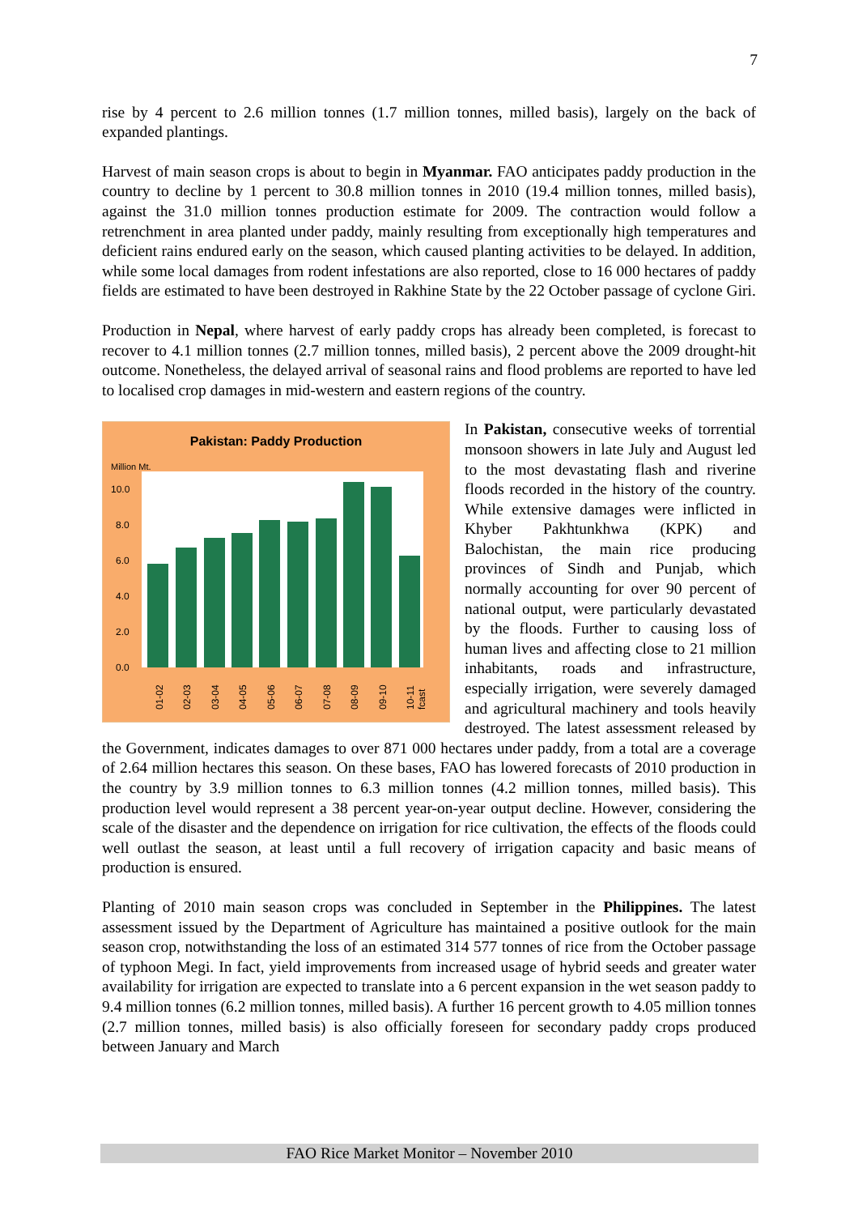7
rise by 4 percent to 2.6 million tonnes (1.7 million tonnes, milled basis), largely on the back of expanded plantings.
Harvest of main season crops is about to begin in Myanmar. FAO anticipates paddy production in the country to decline by 1 percent to 30.8 million tonnes in 2010 (19.4 million tonnes, milled basis), against the 31.0 million tonnes production estimate for 2009. The contraction would follow a retrenchment in area planted under paddy, mainly resulting from exceptionally high temperatures and deficient rains endured early on the season, which caused planting activities to be delayed. In addition, while some local damages from rodent infestations are also reported, close to 16 000 hectares of paddy fields are estimated to have been destroyed in Rakhine State by the 22 October passage of cyclone Giri.
Production in Nepal, where harvest of early paddy crops has already been completed, is forecast to recover to 4.1 million tonnes (2.7 million tonnes, milled basis), 2 percent above the 2009 drought-hit outcome. Nonetheless, the delayed arrival of seasonal rains and flood problems are reported to have led to localised crop damages in mid-western and eastern regions of the country.
Pakistan: Paddy Production
Million Mt.
10.0
8.0
6.0
4.0
2.0
0.0
01-02
02-03
03-04
04-05
05-06
06-07
07-08
08-09
09-10
10-11
fcast
In Pakistan, consecutive weeks of torrential monsoon showers in late July and August led to the most devastating flash and riverine floods recorded in the history of the country. While extensive damages were inflicted in Khyber Pakhtunkhwa (KPK) and Balochistan, the main rice producing provinces of Sindh and Punjab, which normally accounting for over 90 percent of national output, were particularly devastated by the floods. Further to causing loss of human lives and affecting close to 21 million inhabitants, roads and infrastructure, especially irrigation, were severely damaged and agricultural machinery and tools heavily destroyed. The latest assessment released by the Government, indicates damages to over 871 000 hectares under paddy, from a total are a coverage of 2.64 million hectares this season. On these bases, FAO has lowered forecasts of 2010 production in the country by 3.9 million tonnes to 6.3 million tonnes (4.2 million tonnes, milled basis). This production level would represent a 38 percent year-on-year output decline. However, considering the scale of the disaster and the dependence on irrigation for rice cultivation, the effects of the floods could well outlast the season, at least until a full recovery of irrigation capacity and basic means of production is ensured.
Planting of 2010 main season crops was concluded in September in the Philippines. The latest assessment issued by the Department of Agriculture has maintained a positive outlook for the main season crop, notwithstanding the loss of an estimated 314 577 tonnes of rice from the October passage of typhoon Megi. In fact, yield improvements from increased usage of hybrid seeds and greater water availability for irrigation are expected to translate into a 6 percent expansion in the wet season paddy to 9.4 million tonnes (6.2 million tonnes, milled basis). A further 16 percent growth to 4.05 million tonnes (2.7 million tonnes, milled basis) is also officially foreseen for secondary paddy crops produced between January and March
FAO Rice Market Monitor – November 2010